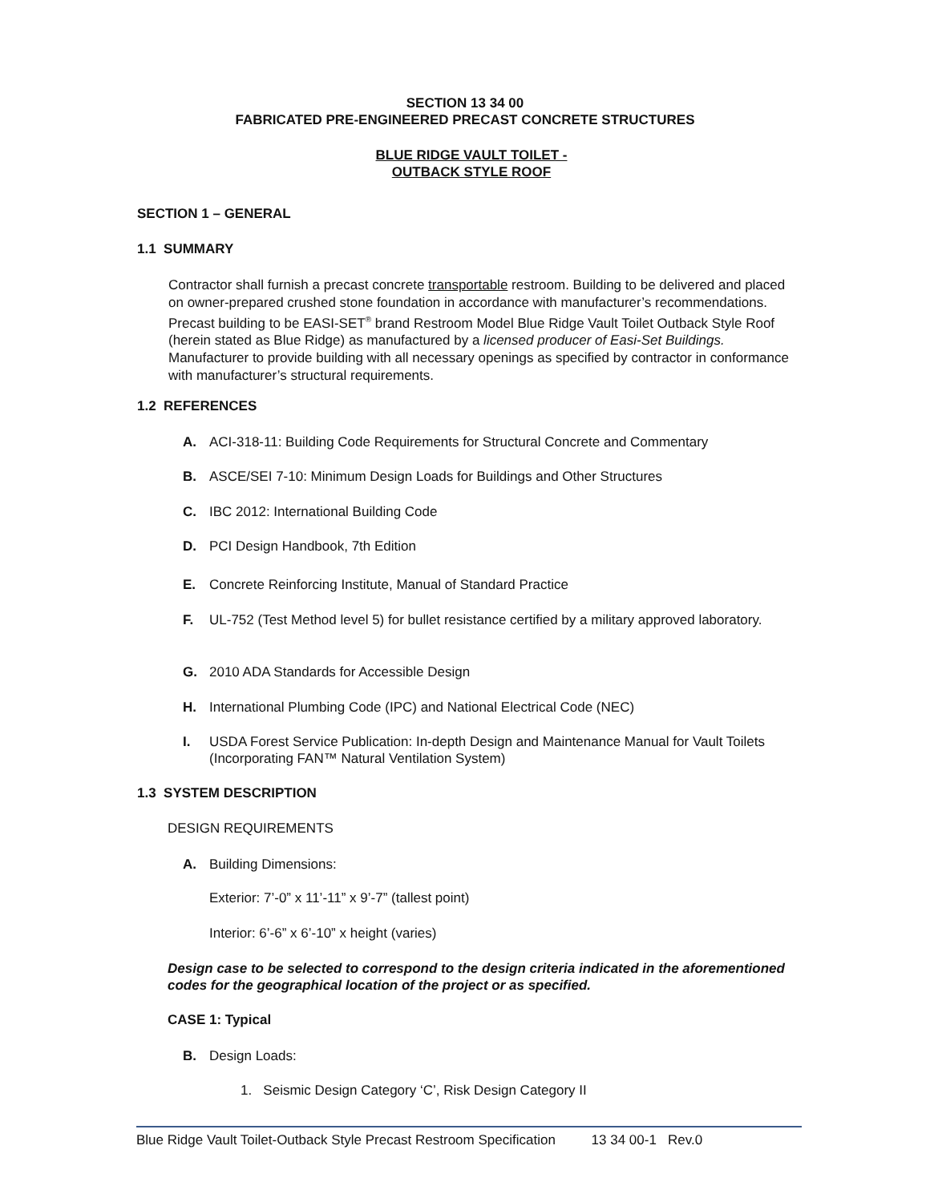SECTION 13 34 00
FABRICATED PRE-ENGINEERED PRECAST CONCRETE STRUCTURES
BLUE RIDGE VAULT TOILET -
OUTBACK STYLE ROOF
SECTION 1 – GENERAL
1.1 SUMMARY
Contractor shall furnish a precast concrete transportable restroom. Building to be delivered and placed on owner-prepared crushed stone foundation in accordance with manufacturer’s recommendations. Precast building to be EASI-SET<sup>®</sup> brand Restroom Model Blue Ridge Vault Toilet Outback Style Roof (herein stated as Blue Ridge) as manufactured by a licensed producer of Easi-Set Buildings. Manufacturer to provide building with all necessary openings as specified by contractor in conformance with manufacturer’s structural requirements.
1.2 REFERENCES
A. ACI-318-11: Building Code Requirements for Structural Concrete and Commentary
B. ASCE/SEI 7-10: Minimum Design Loads for Buildings and Other Structures
C. IBC 2012: International Building Code
D. PCI Design Handbook, 7th Edition
E. Concrete Reinforcing Institute, Manual of Standard Practice
F. UL-752 (Test Method level 5) for bullet resistance certified by a military approved laboratory.
G. 2010 ADA Standards for Accessible Design
H. International Plumbing Code (IPC) and National Electrical Code (NEC)
I. USDA Forest Service Publication: In-depth Design and Maintenance Manual for Vault Toilets (Incorporating FAN™ Natural Ventilation System)
1.3 SYSTEM DESCRIPTION
DESIGN REQUIREMENTS
A. Building Dimensions:
Exterior: 7’-0” x 11’-11” x 9’-7” (tallest point)
Interior: 6’-6” x 6’-10” x height (varies)
Design case to be selected to correspond to the design criteria indicated in the aforementioned codes for the geographical location of the project or as specified.
CASE 1: Typical
B. Design Loads:
1. Seismic Design Category ‘C’, Risk Design Category II
Blue Ridge Vault Toilet-Outback Style Precast Restroom Specification 13 34 00-1 Rev.0